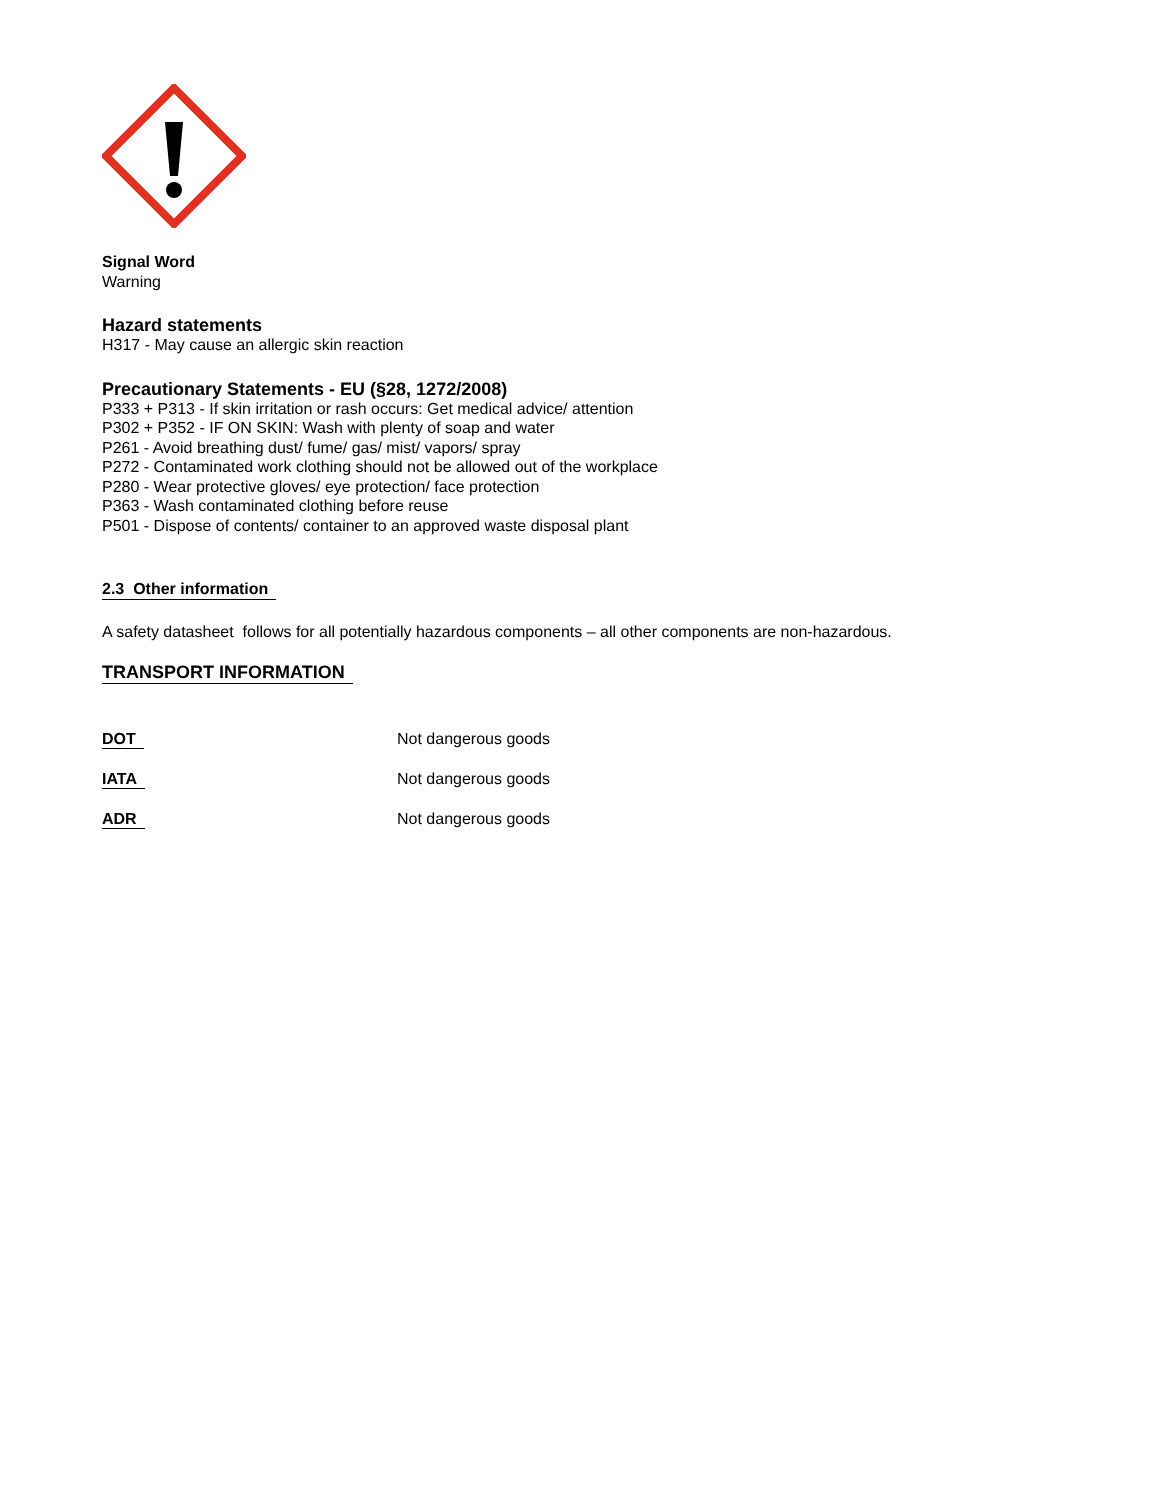Signal Word
Warning
Hazard statements
H317 - May cause an allergic skin reaction
Precautionary Statements - EU (§28, 1272/2008)
P333 + P313 - If skin irritation or rash occurs: Get medical advice/ attention
P302 + P352 - IF ON SKIN: Wash with plenty of soap and water
P261 - Avoid breathing dust/ fume/ gas/ mist/ vapors/ spray
P272 - Contaminated work clothing should not be allowed out of the workplace
P280 - Wear protective gloves/ eye protection/ face protection
P363 - Wash contaminated clothing before reuse
P501 - Dispose of contents/ container to an approved waste disposal plant
2.3 Other information
A safety datasheet follows for all potentially hazardous components – all other components are non-hazardous.
TRANSPORT INFORMATION
DOT Not dangerous goods
IATA Not dangerous goods
ADR Not dangerous goods